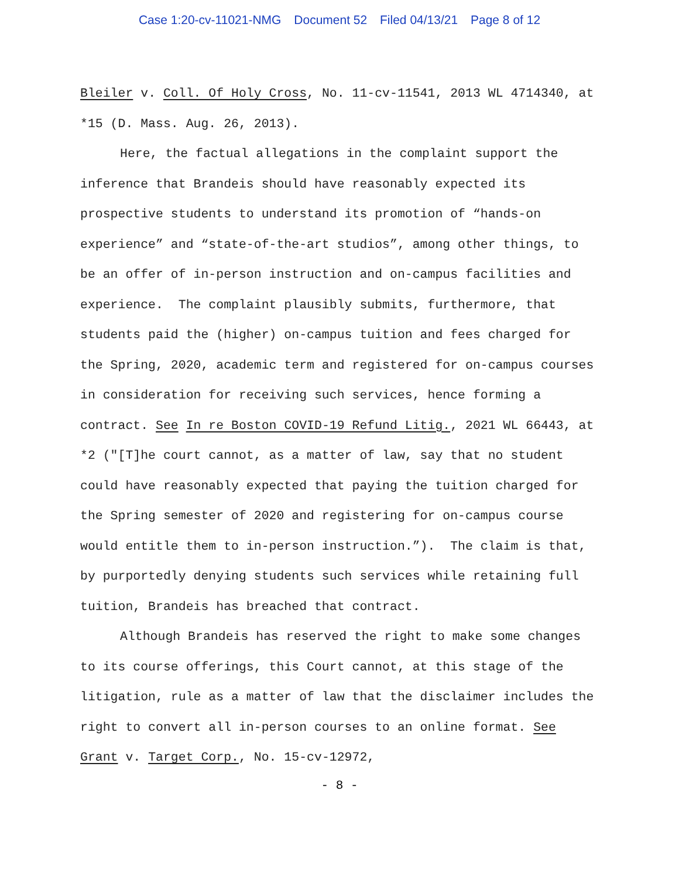Case 1:20-cv-11021-NMG Document 52 Filed 04/13/21 Page 8 of 12
Bleiler v. Coll. Of Holy Cross, No. 11-cv-11541, 2013 WL 4714340, at *15 (D. Mass. Aug. 26, 2013).
Here, the factual allegations in the complaint support the inference that Brandeis should have reasonably expected its prospective students to understand its promotion of “hands-on experience” and “state-of-the-art studios”, among other things, to be an offer of in-person instruction and on-campus facilities and experience. The complaint plausibly submits, furthermore, that students paid the (higher) on-campus tuition and fees charged for the Spring, 2020, academic term and registered for on-campus courses in consideration for receiving such services, hence forming a contract. See In re Boston COVID-19 Refund Litig., 2021 WL 66443, at *2 ("[T]he court cannot, as a matter of law, say that no student could have reasonably expected that paying the tuition charged for the Spring semester of 2020 and registering for on-campus course would entitle them to in-person instruction.”). The claim is that, by purportedly denying students such services while retaining full tuition, Brandeis has breached that contract.
Although Brandeis has reserved the right to make some changes to its course offerings, this Court cannot, at this stage of the litigation, rule as a matter of law that the disclaimer includes the right to convert all in-person courses to an online format. See Grant v. Target Corp., No. 15-cv-12972,
- 8 -